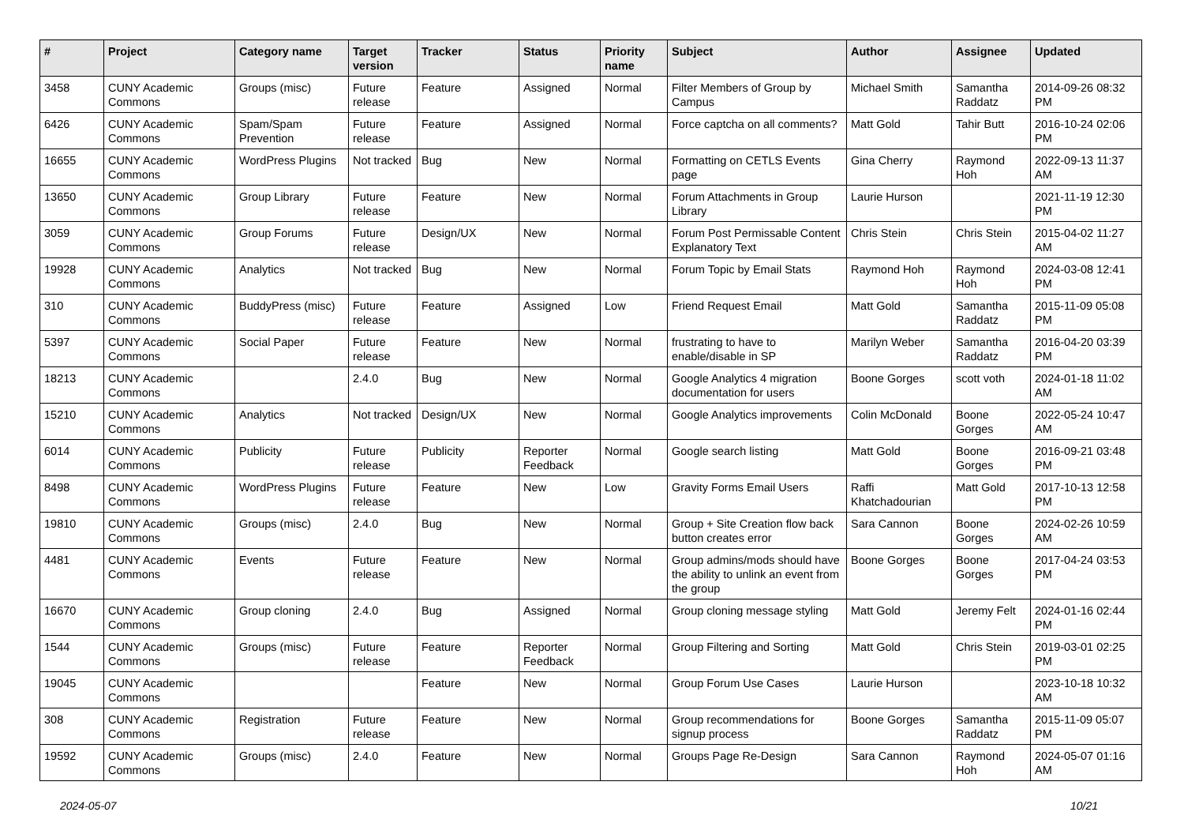| # | Project | Category name | Target version | Tracker | Status | Priority name | Subject | Author | Assignee | Updated |
| --- | --- | --- | --- | --- | --- | --- | --- | --- | --- | --- |
| 3458 | CUNY Academic Commons | Groups (misc) | Future release | Feature | Assigned | Normal | Filter Members of Group by Campus | Michael Smith | Samantha Raddatz | 2014-09-26 08:32 PM |
| 6426 | CUNY Academic Commons | Spam/Spam Prevention | Future release | Feature | Assigned | Normal | Force captcha on all comments? | Matt Gold | Tahir Butt | 2016-10-24 02:06 PM |
| 16655 | CUNY Academic Commons | WordPress Plugins | Not tracked | Bug | New | Normal | Formatting on CETLS Events page | Gina Cherry | Raymond Hoh | 2022-09-13 11:37 AM |
| 13650 | CUNY Academic Commons | Group Library | Future release | Feature | New | Normal | Forum Attachments in Group Library | Laurie Hurson | | 2021-11-19 12:30 PM |
| 3059 | CUNY Academic Commons | Group Forums | Future release | Design/UX | New | Normal | Forum Post Permissable Content Explanatory Text | Chris Stein | Chris Stein | 2015-04-02 11:27 AM |
| 19928 | CUNY Academic Commons | Analytics | Not tracked | Bug | New | Normal | Forum Topic by Email Stats | Raymond Hoh | Raymond Hoh | 2024-03-08 12:41 PM |
| 310 | CUNY Academic Commons | BuddyPress (misc) | Future release | Feature | Assigned | Low | Friend Request Email | Matt Gold | Samantha Raddatz | 2015-11-09 05:08 PM |
| 5397 | CUNY Academic Commons | Social Paper | Future release | Feature | New | Normal | frustrating to have to enable/disable in SP | Marilyn Weber | Samantha Raddatz | 2016-04-20 03:39 PM |
| 18213 | CUNY Academic Commons | | 2.4.0 | Bug | New | Normal | Google Analytics 4 migration documentation for users | Boone Gorges | scott voth | 2024-01-18 11:02 AM |
| 15210 | CUNY Academic Commons | Analytics | Not tracked | Design/UX | New | Normal | Google Analytics improvements | Colin McDonald | Boone Gorges | 2022-05-24 10:47 AM |
| 6014 | CUNY Academic Commons | Publicity | Future release | Publicity | Reporter Feedback | Normal | Google search listing | Matt Gold | Boone Gorges | 2016-09-21 03:48 PM |
| 8498 | CUNY Academic Commons | WordPress Plugins | Future release | Feature | New | Low | Gravity Forms Email Users | Raffi Khatchadourian | Matt Gold | 2017-10-13 12:58 PM |
| 19810 | CUNY Academic Commons | Groups (misc) | 2.4.0 | Bug | New | Normal | Group + Site Creation flow back button creates error | Sara Cannon | Boone Gorges | 2024-02-26 10:59 AM |
| 4481 | CUNY Academic Commons | Events | Future release | Feature | New | Normal | Group admins/mods should have the ability to unlink an event from the group | Boone Gorges | Boone Gorges | 2017-04-24 03:53 PM |
| 16670 | CUNY Academic Commons | Group cloning | 2.4.0 | Bug | Assigned | Normal | Group cloning message styling | Matt Gold | Jeremy Felt | 2024-01-16 02:44 PM |
| 1544 | CUNY Academic Commons | Groups (misc) | Future release | Feature | Reporter Feedback | Normal | Group Filtering and Sorting | Matt Gold | Chris Stein | 2019-03-01 02:25 PM |
| 19045 | CUNY Academic Commons | | | Feature | New | Normal | Group Forum Use Cases | Laurie Hurson | | 2023-10-18 10:32 AM |
| 308 | CUNY Academic Commons | Registration | Future release | Feature | New | Normal | Group recommendations for signup process | Boone Gorges | Samantha Raddatz | 2015-11-09 05:07 PM |
| 19592 | CUNY Academic Commons | Groups (misc) | 2.4.0 | Feature | New | Normal | Groups Page Re-Design | Sara Cannon | Raymond Hoh | 2024-05-07 01:16 AM |
2024-05-07 10/21